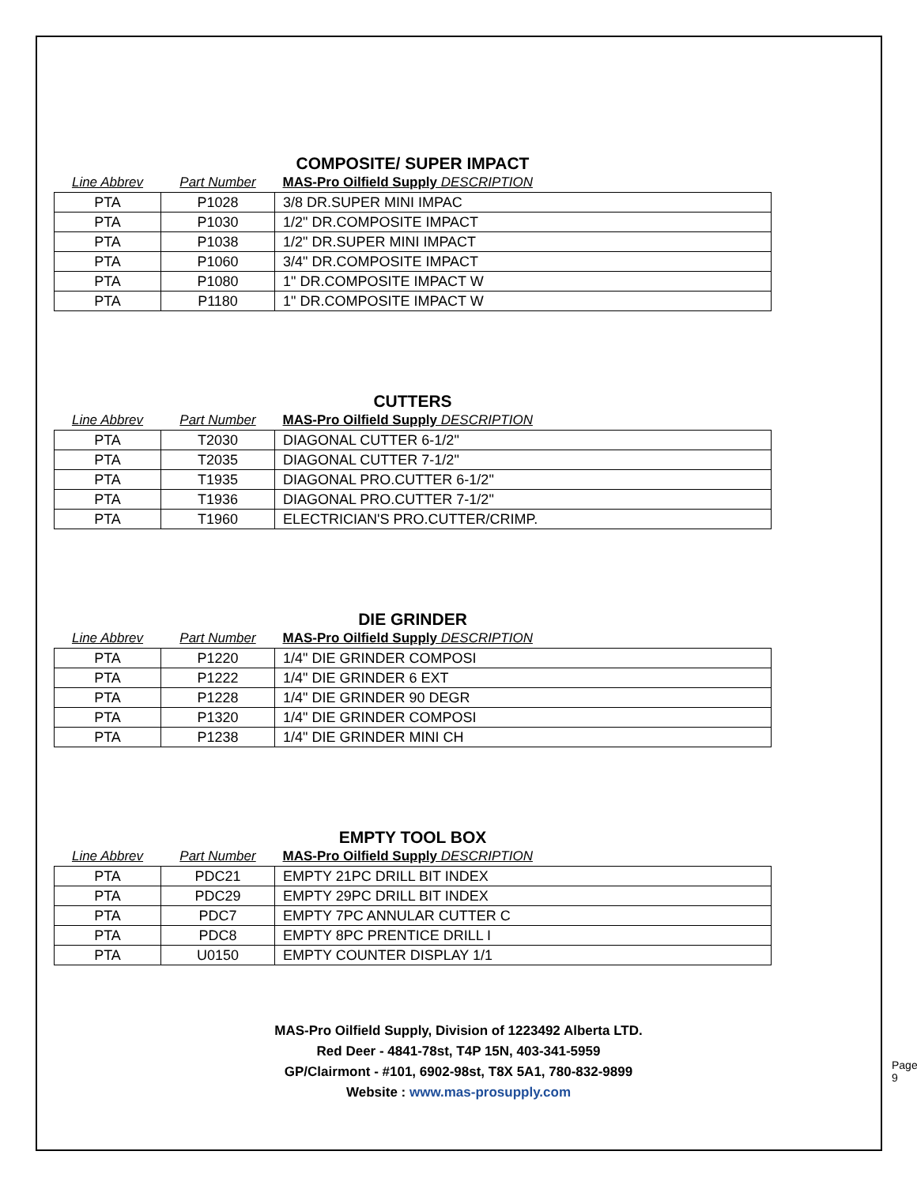COMPOSITE/ SUPER IMPACT
| Line Abbrev | Part Number | MAS-Pro Oilfield Supply DESCRIPTION |
| --- | --- | --- |
| PTA | P1028 | 3/8 DR.SUPER MINI IMPAC |
| PTA | P1030 | 1/2" DR.COMPOSITE IMPACT |
| PTA | P1038 | 1/2" DR.SUPER MINI IMPACT |
| PTA | P1060 | 3/4" DR.COMPOSITE IMPACT |
| PTA | P1080 | 1" DR.COMPOSITE IMPACT W |
| PTA | P1180 | 1" DR.COMPOSITE IMPACT W |
CUTTERS
| Line Abbrev | Part Number | MAS-Pro Oilfield Supply DESCRIPTION |
| --- | --- | --- |
| PTA | T2030 | DIAGONAL CUTTER 6-1/2" |
| PTA | T2035 | DIAGONAL CUTTER 7-1/2" |
| PTA | T1935 | DIAGONAL PRO.CUTTER 6-1/2" |
| PTA | T1936 | DIAGONAL PRO.CUTTER 7-1/2" |
| PTA | T1960 | ELECTRICIAN'S PRO.CUTTER/CRIMP. |
DIE GRINDER
| Line Abbrev | Part Number | MAS-Pro Oilfield Supply DESCRIPTION |
| --- | --- | --- |
| PTA | P1220 | 1/4" DIE GRINDER COMPOSI |
| PTA | P1222 | 1/4" DIE GRINDER 6 EXT |
| PTA | P1228 | 1/4" DIE GRINDER 90 DEGR |
| PTA | P1320 | 1/4" DIE GRINDER COMPOSI |
| PTA | P1238 | 1/4" DIE GRINDER MINI CH |
EMPTY TOOL BOX
| Line Abbrev | Part Number | MAS-Pro Oilfield Supply DESCRIPTION |
| --- | --- | --- |
| PTA | PDC21 | EMPTY 21PC DRILL BIT INDEX |
| PTA | PDC29 | EMPTY 29PC DRILL BIT INDEX |
| PTA | PDC7 | EMPTY 7PC ANNULAR CUTTER C |
| PTA | PDC8 | EMPTY 8PC PRENTICE DRILL I |
| PTA | U0150 | EMPTY COUNTER DISPLAY 1/1 |
MAS-Pro Oilfield Supply, Division of 1223492 Alberta LTD.
Red Deer - 4841-78st, T4P 15N, 403-341-5959
GP/Clairmont - #101, 6902-98st, T8X 5A1, 780-832-9899
Website : www.mas-prosupply.com
Page 9